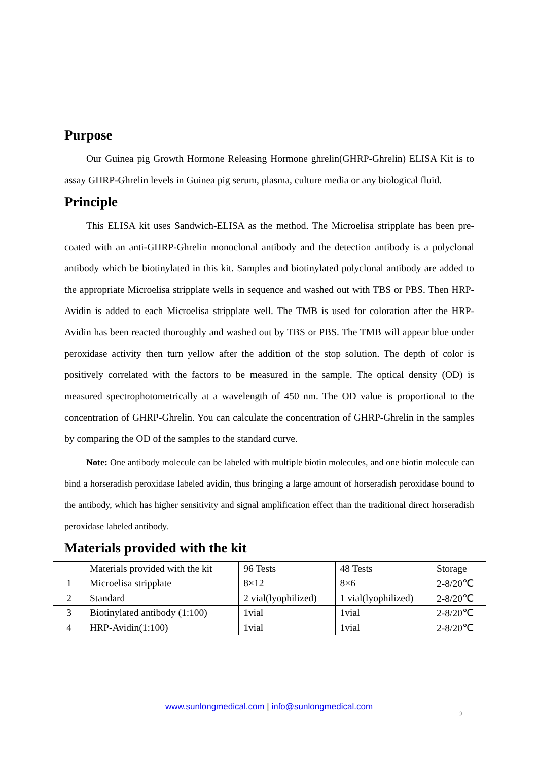Purpose
Our Guinea pig Growth Hormone Releasing Hormone ghrelin(GHRP-Ghrelin) ELISA Kit is to assay GHRP-Ghrelin levels in Guinea pig serum, plasma, culture media or any biological fluid.
Principle
This ELISA kit uses Sandwich-ELISA as the method. The Microelisa stripplate has been pre-coated with an anti-GHRP-Ghrelin monoclonal antibody and the detection antibody is a polyclonal antibody which be biotinylated in this kit. Samples and biotinylated polyclonal antibody are added to the appropriate Microelisa stripplate wells in sequence and washed out with TBS or PBS. Then HRP-Avidin is added to each Microelisa stripplate well. The TMB is used for coloration after the HRP-Avidin has been reacted thoroughly and washed out by TBS or PBS. The TMB will appear blue under peroxidase activity then turn yellow after the addition of the stop solution. The depth of color is positively correlated with the factors to be measured in the sample. The optical density (OD) is measured spectrophotometrically at a wavelength of 450 nm. The OD value is proportional to the concentration of GHRP-Ghrelin. You can calculate the concentration of GHRP-Ghrelin in the samples by comparing the OD of the samples to the standard curve.
Note: One antibody molecule can be labeled with multiple biotin molecules, and one biotin molecule can bind a horseradish peroxidase labeled avidin, thus bringing a large amount of horseradish peroxidase bound to the antibody, which has higher sensitivity and signal amplification effect than the traditional direct horseradish peroxidase labeled antibody.
Materials provided with the kit
| | Materials provided with the kit | 96 Tests | 48 Tests | Storage |
| 1 | Microelisa stripplate | 8×12 | 8×6 | 2-8/20℃ |
| 2 | Standard | 2 vial(lyophilized) | 1 vial(lyophilized) | 2-8/20℃ |
| 3 | Biotinylated antibody (1:100) | 1vial | 1vial | 2-8/20℃ |
| 4 | HRP-Avidin(1:100) | 1vial | 1vial | 2-8/20℃ |
www.sunlongmedical.com | info@sunlongmedical.com
2